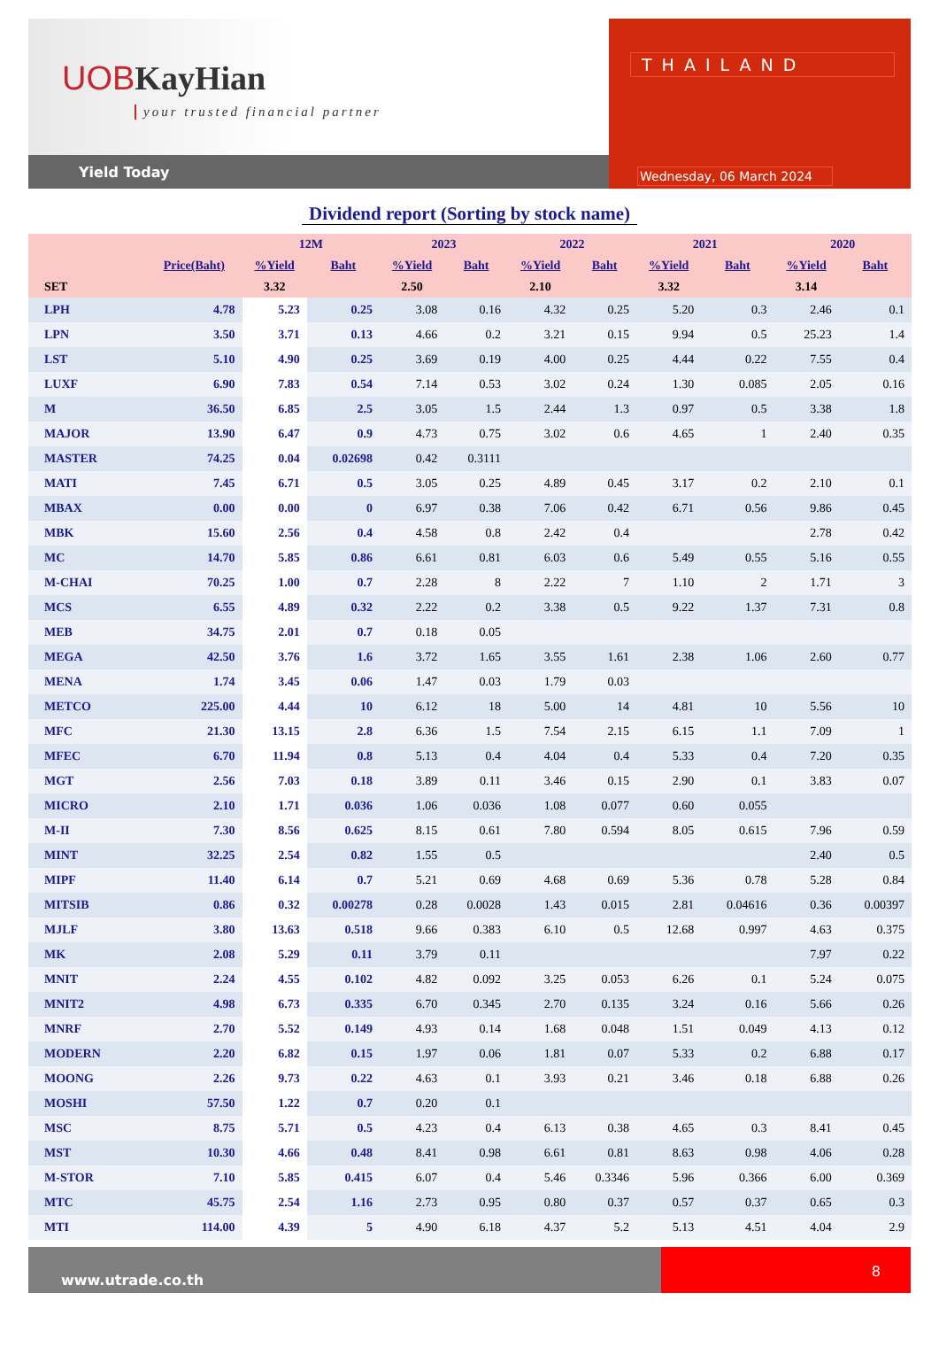UOB KayHian
your trusted financial partner
Yield Today
THAILAND
Wednesday, 06 March 2024
Dividend report (Sorting by stock name)
| | | 12M | | 2023 | | 2022 | | 2021 | | 2020 | |
| --- | --- | --- | --- | --- | --- | --- | --- | --- | --- | --- | --- |
| | Price(Baht) | %Yield | Baht | %Yield | Baht | %Yield | Baht | %Yield | Baht | %Yield | Baht |
| SET | | 3.32 | | 2.50 | | 2.10 | | 3.32 | | 3.14 | |
| LPH | 4.78 | 5.23 | 0.25 | 3.08 | 0.16 | 4.32 | 0.25 | 5.20 | 0.3 | 2.46 | 0.1 |
| LPN | 3.50 | 3.71 | 0.13 | 4.66 | 0.2 | 3.21 | 0.15 | 9.94 | 0.5 | 25.23 | 1.4 |
| LST | 5.10 | 4.90 | 0.25 | 3.69 | 0.19 | 4.00 | 0.25 | 4.44 | 0.22 | 7.55 | 0.4 |
| LUXF | 6.90 | 7.83 | 0.54 | 7.14 | 0.53 | 3.02 | 0.24 | 1.30 | 0.085 | 2.05 | 0.16 |
| M | 36.50 | 6.85 | 2.5 | 3.05 | 1.5 | 2.44 | 1.3 | 0.97 | 0.5 | 3.38 | 1.8 |
| MAJOR | 13.90 | 6.47 | 0.9 | 4.73 | 0.75 | 3.02 | 0.6 | 4.65 | 1 | 2.40 | 0.35 |
| MASTER | 74.25 | 0.04 | 0.02698 | 0.42 | 0.3111 | | | | | | |
| MATI | 7.45 | 6.71 | 0.5 | 3.05 | 0.25 | 4.89 | 0.45 | 3.17 | 0.2 | 2.10 | 0.1 |
| MBAX | 0.00 | 0.00 | 0 | 6.97 | 0.38 | 7.06 | 0.42 | 6.71 | 0.56 | 9.86 | 0.45 |
| MBK | 15.60 | 2.56 | 0.4 | 4.58 | 0.8 | 2.42 | 0.4 | | | 2.78 | 0.42 |
| MC | 14.70 | 5.85 | 0.86 | 6.61 | 0.81 | 6.03 | 0.6 | 5.49 | 0.55 | 5.16 | 0.55 |
| M-CHAI | 70.25 | 1.00 | 0.7 | 2.28 | 8 | 2.22 | 7 | 1.10 | 2 | 1.71 | 3 |
| MCS | 6.55 | 4.89 | 0.32 | 2.22 | 0.2 | 3.38 | 0.5 | 9.22 | 1.37 | 7.31 | 0.8 |
| MEB | 34.75 | 2.01 | 0.7 | 0.18 | 0.05 | | | | | | |
| MEGA | 42.50 | 3.76 | 1.6 | 3.72 | 1.65 | 3.55 | 1.61 | 2.38 | 1.06 | 2.60 | 0.77 |
| MENA | 1.74 | 3.45 | 0.06 | 1.47 | 0.03 | 1.79 | 0.03 | | | | |
| METCO | 225.00 | 4.44 | 10 | 6.12 | 18 | 5.00 | 14 | 4.81 | 10 | 5.56 | 10 |
| MFC | 21.30 | 13.15 | 2.8 | 6.36 | 1.5 | 7.54 | 2.15 | 6.15 | 1.1 | 7.09 | 1 |
| MFEC | 6.70 | 11.94 | 0.8 | 5.13 | 0.4 | 4.04 | 0.4 | 5.33 | 0.4 | 7.20 | 0.35 |
| MGT | 2.56 | 7.03 | 0.18 | 3.89 | 0.11 | 3.46 | 0.15 | 2.90 | 0.1 | 3.83 | 0.07 |
| MICRO | 2.10 | 1.71 | 0.036 | 1.06 | 0.036 | 1.08 | 0.077 | 0.60 | 0.055 | | |
| M-II | 7.30 | 8.56 | 0.625 | 8.15 | 0.61 | 7.80 | 0.594 | 8.05 | 0.615 | 7.96 | 0.59 |
| MINT | 32.25 | 2.54 | 0.82 | 1.55 | 0.5 | | | | | 2.40 | 0.5 |
| MIPF | 11.40 | 6.14 | 0.7 | 5.21 | 0.69 | 4.68 | 0.69 | 5.36 | 0.78 | 5.28 | 0.84 |
| MITSIB | 0.86 | 0.32 | 0.00278 | 0.28 | 0.0028 | 1.43 | 0.015 | 2.81 | 0.04616 | 0.36 | 0.00397 |
| MJLF | 3.80 | 13.63 | 0.518 | 9.66 | 0.383 | 6.10 | 0.5 | 12.68 | 0.997 | 4.63 | 0.375 |
| MK | 2.08 | 5.29 | 0.11 | 3.79 | 0.11 | | | | | 7.97 | 0.22 |
| MNIT | 2.24 | 4.55 | 0.102 | 4.82 | 0.092 | 3.25 | 0.053 | 6.26 | 0.1 | 5.24 | 0.075 |
| MNIT2 | 4.98 | 6.73 | 0.335 | 6.70 | 0.345 | 2.70 | 0.135 | 3.24 | 0.16 | 5.66 | 0.26 |
| MNRF | 2.70 | 5.52 | 0.149 | 4.93 | 0.14 | 1.68 | 0.048 | 1.51 | 0.049 | 4.13 | 0.12 |
| MODERN | 2.20 | 6.82 | 0.15 | 1.97 | 0.06 | 1.81 | 0.07 | 5.33 | 0.2 | 6.88 | 0.17 |
| MOONG | 2.26 | 9.73 | 0.22 | 4.63 | 0.1 | 3.93 | 0.21 | 3.46 | 0.18 | 6.88 | 0.26 |
| MOSHI | 57.50 | 1.22 | 0.7 | 0.20 | 0.1 | | | | | | |
| MSC | 8.75 | 5.71 | 0.5 | 4.23 | 0.4 | 6.13 | 0.38 | 4.65 | 0.3 | 8.41 | 0.45 |
| MST | 10.30 | 4.66 | 0.48 | 8.41 | 0.98 | 6.61 | 0.81 | 8.63 | 0.98 | 4.06 | 0.28 |
| M-STOR | 7.10 | 5.85 | 0.415 | 6.07 | 0.4 | 5.46 | 0.3346 | 5.96 | 0.366 | 6.00 | 0.369 |
| MTC | 45.75 | 2.54 | 1.16 | 2.73 | 0.95 | 0.80 | 0.37 | 0.57 | 0.37 | 0.65 | 0.3 |
| MTI | 114.00 | 4.39 | 5 | 4.90 | 6.18 | 4.37 | 5.2 | 5.13 | 4.51 | 4.04 | 2.9 |
www.utrade.co.th
8